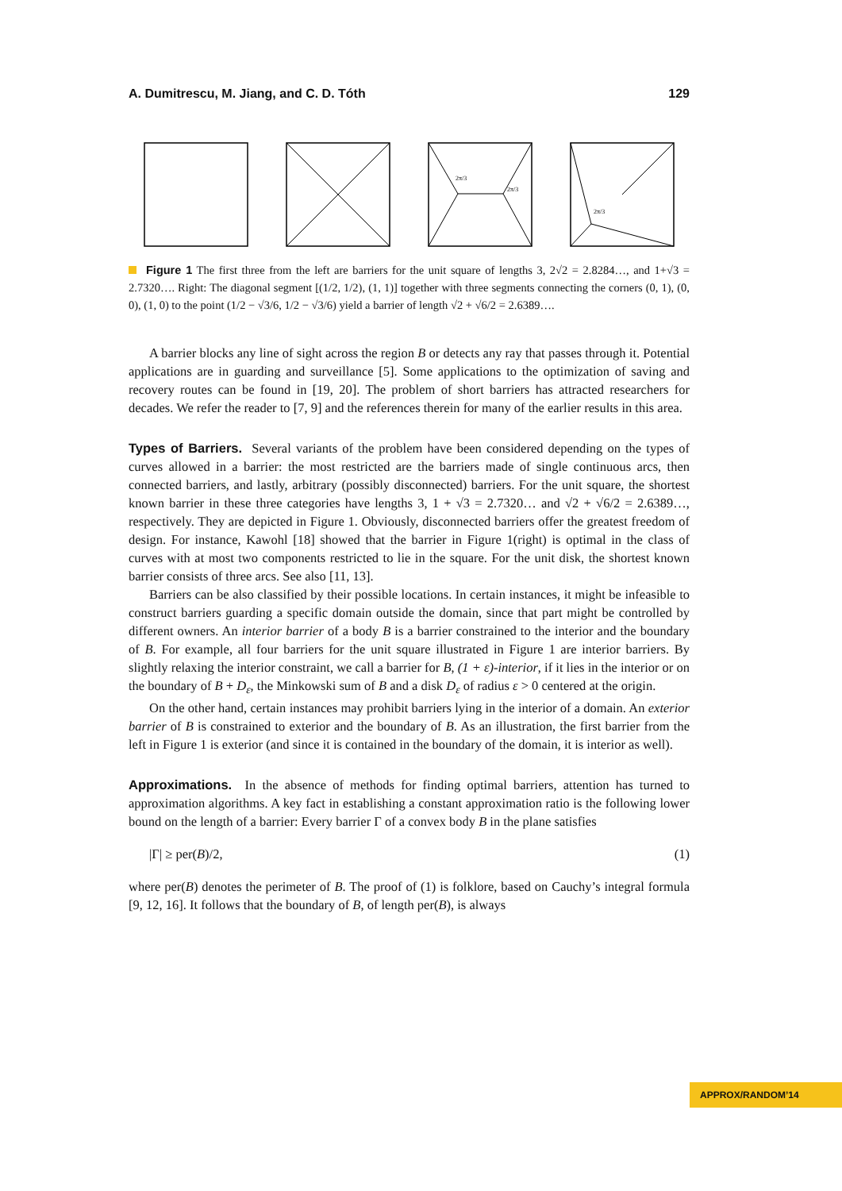A. Dumitrescu, M. Jiang, and C. D. Tóth 129
2π/3
2π/3
2π/3
Figure 1 The first three from the left are barriers for the unit square of lengths 3, 2√2 = 2.8284…, and 1+√3 = 2.7320…. Right: The diagonal segment [(1/2, 1/2), (1, 1)] together with three segments connecting the corners (0, 1), (0, 0), (1, 0) to the point (1/2 − √3/6, 1/2 − √3/6) yield a barrier of length √2 + √6/2 = 2.6389….
A barrier blocks any line of sight across the region B or detects any ray that passes through it. Potential applications are in guarding and surveillance [5]. Some applications to the optimization of saving and recovery routes can be found in [19, 20]. The problem of short barriers has attracted researchers for decades. We refer the reader to [7, 9] and the references therein for many of the earlier results in this area.
Types of Barriers. Several variants of the problem have been considered depending on the types of curves allowed in a barrier: the most restricted are the barriers made of single continuous arcs, then connected barriers, and lastly, arbitrary (possibly disconnected) barriers. For the unit square, the shortest known barrier in these three categories have lengths 3, 1 + √3 = 2.7320… and √2 + √6/2 = 2.6389…, respectively. They are depicted in Figure 1. Obviously, disconnected barriers offer the greatest freedom of design. For instance, Kawohl [18] showed that the barrier in Figure 1(right) is optimal in the class of curves with at most two components restricted to lie in the square. For the unit disk, the shortest known barrier consists of three arcs. See also [11, 13].
Barriers can be also classified by their possible locations. In certain instances, it might be infeasible to construct barriers guarding a specific domain outside the domain, since that part might be controlled by different owners. An interior barrier of a body B is a barrier constrained to the interior and the boundary of B. For example, all four barriers for the unit square illustrated in Figure 1 are interior barriers. By slightly relaxing the interior constraint, we call a barrier for B, (1 + ε)-interior, if it lies in the interior or on the boundary of B + D<sub>ε</sub>, the Minkowski sum of B and a disk D<sub>ε</sub> of radius ε > 0 centered at the origin.
On the other hand, certain instances may prohibit barriers lying in the interior of a domain. An exterior barrier of B is constrained to exterior and the boundary of B. As an illustration, the first barrier from the left in Figure 1 is exterior (and since it is contained in the boundary of the domain, it is interior as well).
Approximations. In the absence of methods for finding optimal barriers, attention has turned to approximation algorithms. A key fact in establishing a constant approximation ratio is the following lower bound on the length of a barrier: Every barrier Γ of a convex body B in the plane satisfies
|Γ| ≥ per(B)/2, (1)
where per(B) denotes the perimeter of B. The proof of (1) is folklore, based on Cauchy’s integral formula [9, 12, 16]. It follows that the boundary of B, of length per(B), is always
APPROX/RANDOM’14